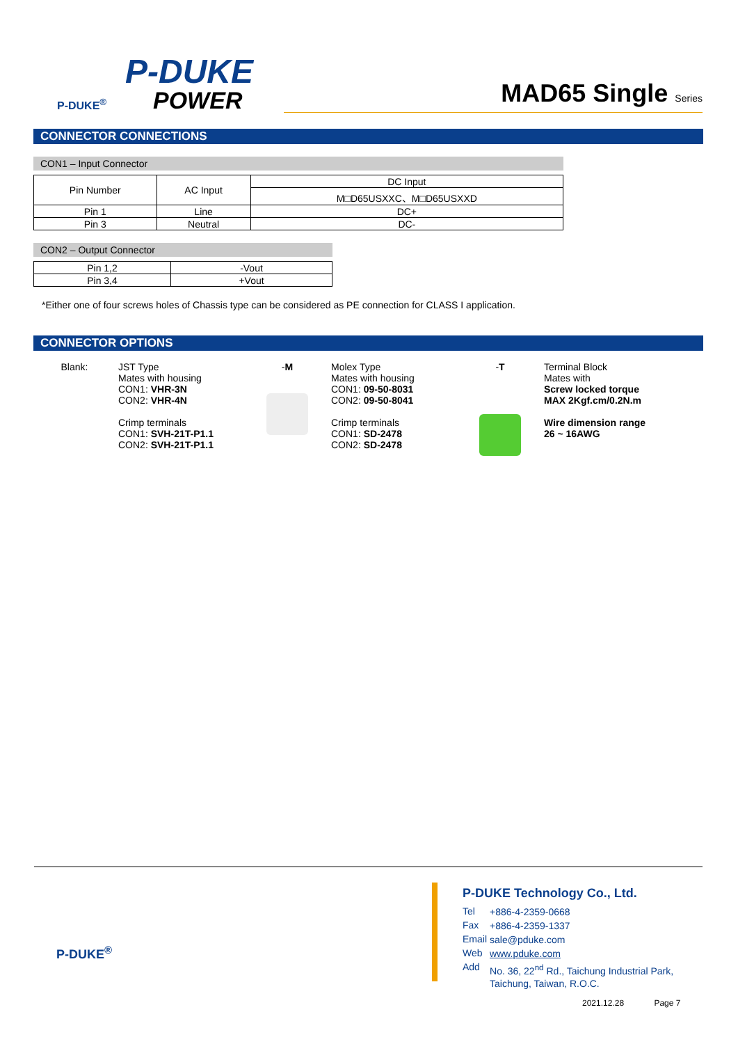P-DUKE
POWER
P-DUKE<sup>®</sup> MAD65 Single Series
CONNECTOR CONNECTIONS
CON1 – Input Connector
| Pin Number | AC Input | DC Input |
| | | M□D65USXXC、M□D65USXXD |
| Pin 1 | Line | DC+ |
| Pin 3 | Neutral | DC- |
CON2 – Output Connector
| Pin 1,2 | -Vout |
| Pin 3,4 | +Vout |
*Either one of four screws holes of Chassis type can be considered as PE connection for CLASS I application.
CONNECTOR OPTIONS
| Blank: | JST Type Mates with housing CON1: VHR-3N CON2: VHR-4N Crimp terminals CON1: SVH-21T-P1.1 CON2: SVH-21T-P1.1 | - M | Molex Type Mates with housing CON1: 09-50-8031 CON2: 09-50-8041 Crimp terminals CON1: SD-2478 CON2: SD-2478 | - T | Terminal Block Mates with Screw locked torque MAX 2Kgf.cm/0.2N.m Wire dimension range 26 ~ 16AWG |
P-DUKE<sup>®</sup>
P-DUKE Technology Co., Ltd.
| Tel | +886-4-2359-0668 |
| Fax | +886-4-2359-1337 |
| Email | sale@pduke.com |
| Web | www.pduke.com |
| Add | No. 36, 22<sup>nd</sup> Rd., Taichung Industrial Park, Taichung, Taiwan, R.O.C. |
2021.12.28 Page 7